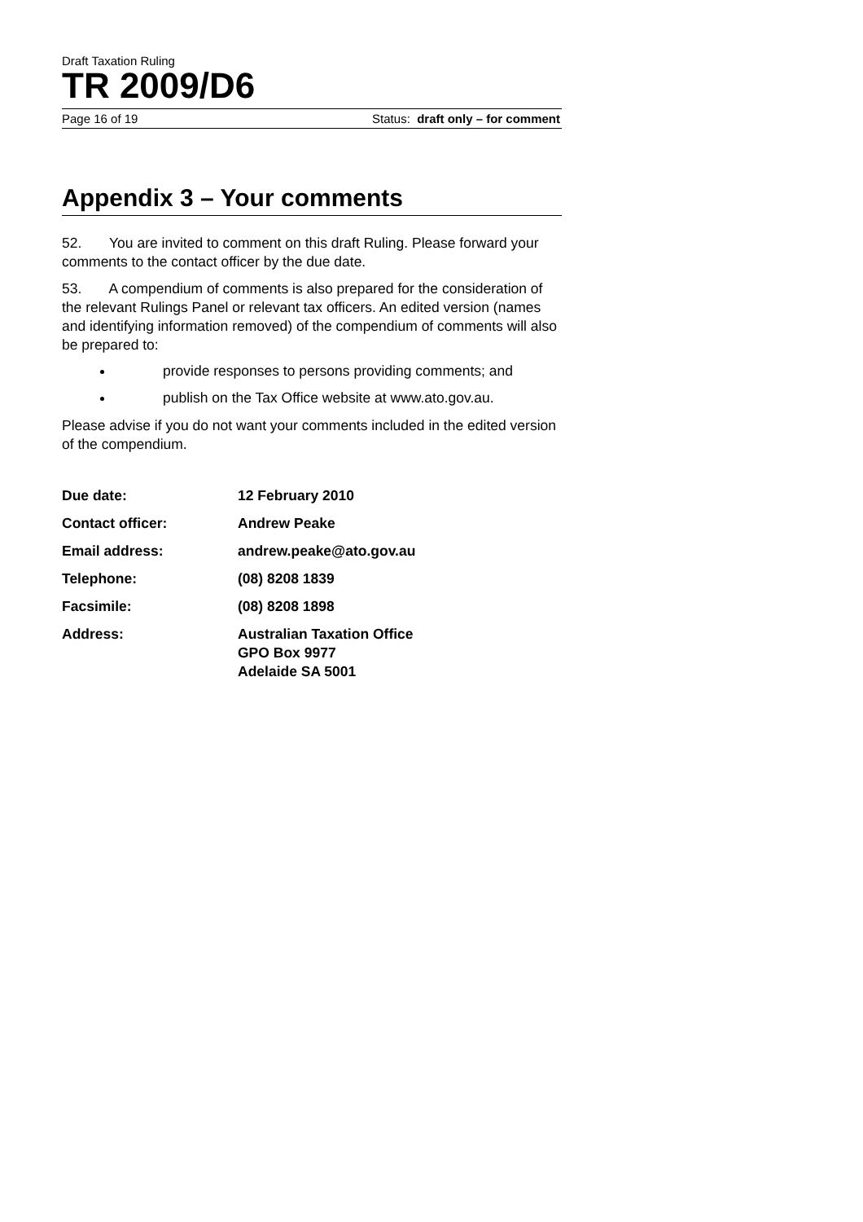Draft Taxation Ruling
TR 2009/D6
Page 16 of 19 Status: draft only – for comment
Appendix 3 – Your comments
52. You are invited to comment on this draft Ruling. Please forward your comments to the contact officer by the due date.
53. A compendium of comments is also prepared for the consideration of the relevant Rulings Panel or relevant tax officers. An edited version (names and identifying information removed) of the compendium of comments will also be prepared to:
provide responses to persons providing comments; and
publish on the Tax Office website at www.ato.gov.au.
Please advise if you do not want your comments included in the edited version of the compendium.
| Due date: | 12 February 2010 |
| Contact officer: | Andrew Peake |
| Email address: | andrew.peake@ato.gov.au |
| Telephone: | (08) 8208 1839 |
| Facsimile: | (08) 8208 1898 |
| Address: | Australian Taxation Office GPO Box 9977 Adelaide SA 5001 |